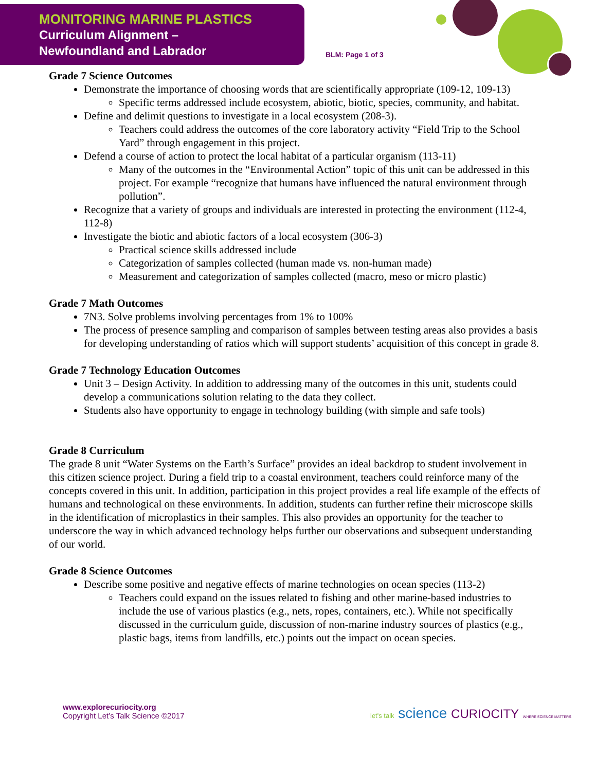MONITORING MARINE PLASTICS
Curriculum Alignment –
Newfoundland and Labrador
BLM: Page 1 of 3
Grade 7 Science Outcomes
Demonstrate the importance of choosing words that are scientifically appropriate (109-12, 109-13)
Specific terms addressed include ecosystem, abiotic, biotic, species, community, and habitat.
Define and delimit questions to investigate in a local ecosystem (208-3).
Teachers could address the outcomes of the core laboratory activity “Field Trip to the School Yard” through engagement in this project.
Defend a course of action to protect the local habitat of a particular organism (113-11)
Many of the outcomes in the “Environmental Action” topic of this unit can be addressed in this project. For example “recognize that humans have influenced the natural environment through pollution”.
Recognize that a variety of groups and individuals are interested in protecting the environment (112-4, 112-8)
Investigate the biotic and abiotic factors of a local ecosystem (306-3)
Practical science skills addressed include
Categorization of samples collected (human made vs. non-human made)
Measurement and categorization of samples collected (macro, meso or micro plastic)
Grade 7 Math Outcomes
7N3. Solve problems involving percentages from 1% to 100%
The process of presence sampling and comparison of samples between testing areas also provides a basis for developing understanding of ratios which will support students’ acquisition of this concept in grade 8.
Grade 7 Technology Education Outcomes
Unit 3 – Design Activity. In addition to addressing many of the outcomes in this unit, students could develop a communications solution relating to the data they collect.
Students also have opportunity to engage in technology building (with simple and safe tools)
Grade 8 Curriculum
The grade 8 unit “Water Systems on the Earth’s Surface” provides an ideal backdrop to student involvement in this citizen science project. During a field trip to a coastal environment, teachers could reinforce many of the concepts covered in this unit. In addition, participation in this project provides a real life example of the effects of humans and technological on these environments. In addition, students can further refine their microscope skills in the identification of microplastics in their samples. This also provides an opportunity for the teacher to underscore the way in which advanced technology helps further our observations and subsequent understanding of our world.
Grade 8 Science Outcomes
Describe some positive and negative effects of marine technologies on ocean species (113-2)
Teachers could expand on the issues related to fishing and other marine-based industries to include the use of various plastics (e.g., nets, ropes, containers, etc.). While not specifically discussed in the curriculum guide, discussion of non-marine industry sources of plastics (e.g., plastic bags, items from landfills, etc.) points out the impact on ocean species.
www.explorecuriocity.org
Copyright Let’s Talk Science ©2017
let's talk science CURIOCITY WHERE SCIENCE MATTERS